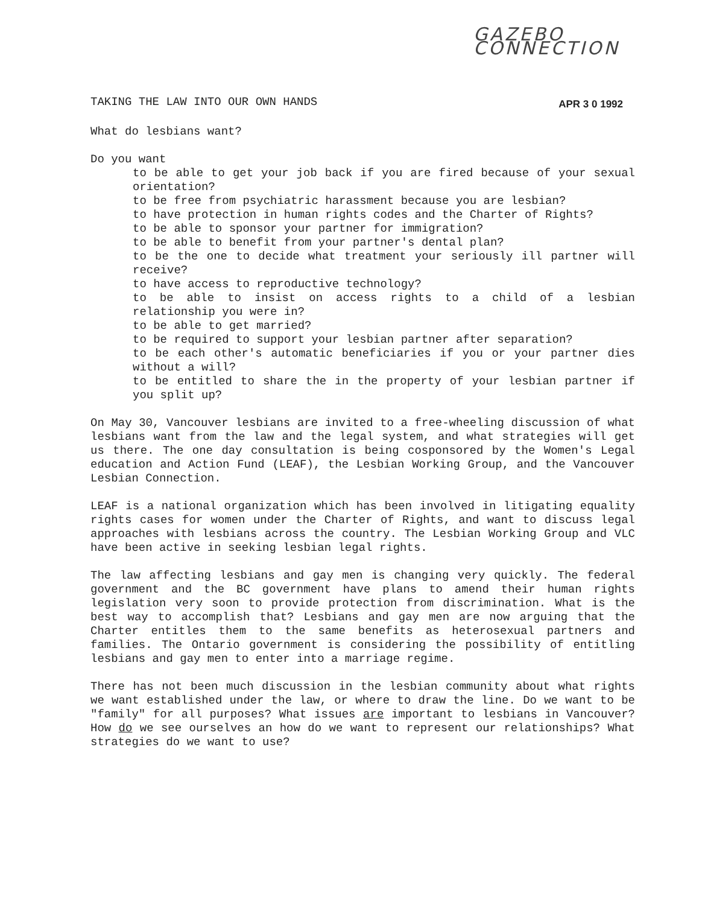GAZEBO CONNECTION
TAKING THE LAW INTO OUR OWN HANDS APR 3 0 1992
What do lesbians want?
Do you want
to be able to get your job back if you are fired because of your sexual orientation?
to be free from psychiatric harassment because you are lesbian?
to have protection in human rights codes and the Charter of Rights?
to be able to sponsor your partner for immigration?
to be able to benefit from your partner's dental plan?
to be the one to decide what treatment your seriously ill partner will receive?
to have access to reproductive technology?
to be able to insist on access rights to a child of a lesbian relationship you were in?
to be able to get married?
to be required to support your lesbian partner after separation?
to be each other's automatic beneficiaries if you or your partner dies without a will?
to be entitled to share the in the property of your lesbian partner if you split up?
On May 30, Vancouver lesbians are invited to a free-wheeling discussion of what lesbians want from the law and the legal system, and what strategies will get us there. The one day consultation is being cosponsored by the Women's Legal education and Action Fund (LEAF), the Lesbian Working Group, and the Vancouver Lesbian Connection.
LEAF is a national organization which has been involved in litigating equality rights cases for women under the Charter of Rights, and want to discuss legal approaches with lesbians across the country. The Lesbian Working Group and VLC have been active in seeking lesbian legal rights.
The law affecting lesbians and gay men is changing very quickly. The federal government and the BC government have plans to amend their human rights legislation very soon to provide protection from discrimination. What is the best way to accomplish that? Lesbians and gay men are now arguing that the Charter entitles them to the same benefits as heterosexual partners and families. The Ontario government is considering the possibility of entitling lesbians and gay men to enter into a marriage regime.
There has not been much discussion in the lesbian community about what rights we want established under the law, or where to draw the line. Do we want to be "family" for all purposes? What issues are important to lesbians in Vancouver? How do we see ourselves an how do we want to represent our relationships? What strategies do we want to use?